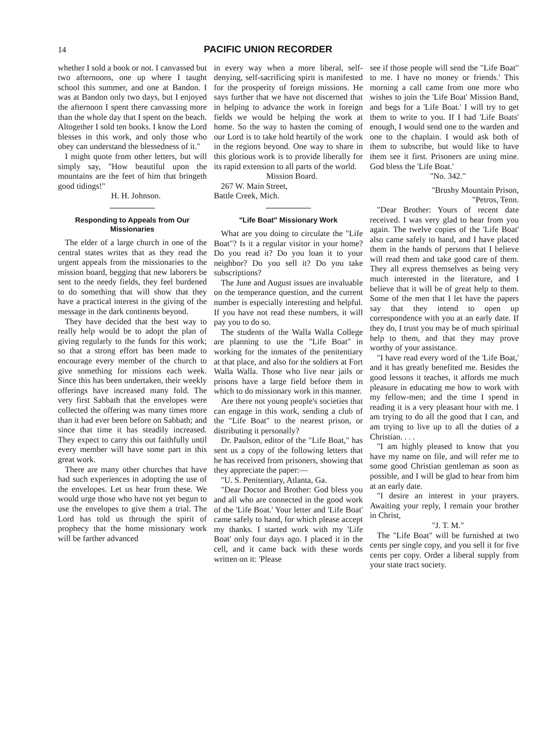14 PACIFIC UNION RECORDER
whether I sold a book or not. I canvassed but two afternoons, one up where I taught school this summer, and one at Bandon. I was at Bandon only two days, but I enjoyed the afternoon I spent there canvassing more than the whole day that I spent on the beach. Altogether I sold ten books. I know the Lord blesses in this work, and only those who obey can understand the blessedness of it."
I might quote from other letters, but will simply say, "How beautiful upon the mountains are the feet of him that bringeth good tidings!"
H. H. Johnson.
Responding to Appeals from Our Missionaries
The elder of a large church in one of the central states writes that as they read the urgent appeals from the missionaries to the mission board, begging that new laborers be sent to the needy fields, they feel burdened to do something that will show that they have a practical interest in the giving of the message in the dark continents beyond.
They have decided that the best way to really help would be to adopt the plan of giving regularly to the funds for this work; so that a strong effort has been made to encourage every member of the church to give something for missions each week. Since this has been undertaken, their weekly offerings have increased many fold. The very first Sabbath that the envelopes were collected the offering was many times more than it had ever been before on Sabbath; and since that time it has steadily increased. They expect to carry this out faithfully until every member will have some part in this great work.
There are many other churches that have had such experiences in adopting the use of the envelopes. Let us hear from these. We would urge those who have not yet begun to use the envelopes to give them a trial. The Lord has told us through the spirit of prophecy that the home missionary work will be farther advanced
in every way when a more liberal, self-denying, self-sacrificing spirit is manifested for the prosperity of foreign missions. He says further that we have not discerned that in helping to advance the work in foreign fields we would be helping the work at home. So the way to hasten the coming of our Lord is to take hold heartily of the work in the regions beyond. One way to share in this glorious work is to provide liberally for its rapid extension to all parts of the world.
Mission Board.
267 W. Main Street,
Battle Creek, Mich.
"Life Boat" Missionary Work
What are you doing to circulate the "Life Boat"? Is it a regular visitor in your home? Do you read it? Do you loan it to your neighbor? Do you sell it? Do you take subscriptions?
The June and August issues are invaluable on the temperance question, and the current number is especially interesting and helpful. If you have not read these numbers, it will pay you to do so.
The students of the Walla Walla College are planning to use the "Life Boat" in working for the inmates of the penitentiary at that place, and also for the soldiers at Fort Walla Walla. Those who live near jails or prisons have a large field before them in which to do missionary work in this manner.
Are there not young people's societies that can engage in this work, sending a club of the "Life Boat" to the nearest prison, or distributing it personally?
Dr. Paulson, editor of the "Life Boat," has sent us a copy of the following letters that he has received from prisoners, showing that they appreciate the paper:—
"U. S. Penitentiary, Atlanta, Ga.
"Dear Doctor and Brother: God bless you and all who are connected in the good work of the 'Life Boat.' Your letter and 'Life Boat' came safely to hand, for which please accept my thanks. I started work with my 'Life Boat' only four days ago. I placed it in the cell, and it came back with these words written on it: 'Please
see if those people will send the "Life Boat" to me. I have no money or friends.' This morning a call came from one more who wishes to join the 'Life Boat' Mission Band, and begs for a 'Life Boat.' I will try to get them to write to you. If I had 'Life Boats' enough, I would send one to the warden and one to the chaplain. I would ask both of them to subscribe, but would like to have them see it first. Prisoners are using mine. God bless the 'Life Boat.'
"No. 342."
"Brushy Mountain Prison,
"Petros, Tenn.
"Dear Brother: Yours of recent date received. I was very glad to hear from you again. The twelve copies of the 'Life Boat' also came safely to hand, and I have placed them in the hands of persons that I believe will read them and take good care of them. They all express themselves as being very much interested in the literature, and I believe that it will be of great help to them. Some of the men that I let have the papers say that they intend to open up correspondence with you at an early date. If they do, I trust you may be of much spiritual help to them, and that they may prove worthy of your assistance.
"I have read every word of the 'Life Boat,' and it has greatly benefited me. Besides the good lessons it teaches, it affords me much pleasure in educating me how to work with my fellow-men; and the time I spend in reading it is a very pleasant hour with me. I am trying to do all the good that I can, and am trying to live up to all the duties of a Christian. . . .
"I am highly pleased to know that you have my name on file, and will refer me to some good Christian gentleman as soon as possible, and I will be glad to hear from him at an early date.
"I desire an interest in your prayers. Awaiting your reply, I remain your brother in Christ,
"J. T. M."
The "Life Boat" will be furnished at two cents per single copy, and you sell it for five cents per copy. Order a liberal supply from your state tract society.